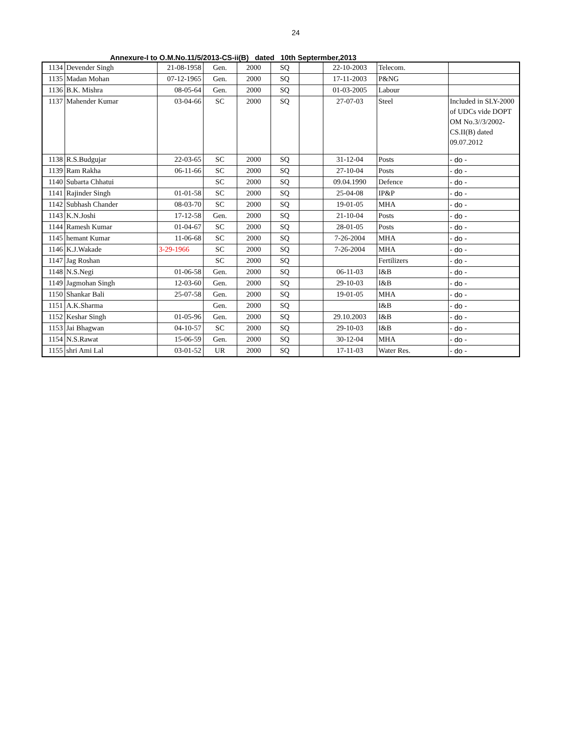24
Annexure-I to O.M.No.11/5/2013-CS-ii(B) dated 10th Septermber,2013
| 1134 | Devender Singh | 21-08-1958 | Gen. | 2000 | SQ | | 22-10-2003 | Telecom. | |
| 1135 | Madan Mohan | 07-12-1965 | Gen. | 2000 | SQ | | 17-11-2003 | P&NG | |
| 1136 | B.K. Mishra | 08-05-64 | Gen. | 2000 | SQ | | 01-03-2005 | Labour | |
| 1137 | Mahender Kumar | 03-04-66 | SC | 2000 | SQ | | 27-07-03 | Steel | Included in SLY-2000 of UDCs vide DOPT OM No.3//3/2002-CS.II(B) dated 09.07.2012 |
| 1138 | R.S.Budgujar | 22-03-65 | SC | 2000 | SQ | | 31-12-04 | Posts | - do - |
| 1139 | Ram Rakha | 06-11-66 | SC | 2000 | SQ | | 27-10-04 | Posts | - do - |
| 1140 | Subarta Chhatui | | SC | 2000 | SQ | | 09.04.1990 | Defence | - do - |
| 1141 | Rajinder Singh | 01-01-58 | SC | 2000 | SQ | | 25-04-08 | IP&P | - do - |
| 1142 | Subhash Chander | 08-03-70 | SC | 2000 | SQ | | 19-01-05 | MHA | - do - |
| 1143 | K.N.Joshi | 17-12-58 | Gen. | 2000 | SQ | | 21-10-04 | Posts | - do - |
| 1144 | Ramesh Kumar | 01-04-67 | SC | 2000 | SQ | | 28-01-05 | Posts | - do - |
| 1145 | hemant Kumar | 11-06-68 | SC | 2000 | SQ | | 7-26-2004 | MHA | - do - |
| 1146 | K.J.Wakade | 3-29-1966 | SC | 2000 | SQ | | 7-26-2004 | MHA | - do - |
| 1147 | Jag Roshan | | SC | 2000 | SQ | | | Fertilizers | - do - |
| 1148 | N.S.Negi | 01-06-58 | Gen. | 2000 | SQ | | 06-11-03 | I&B | - do - |
| 1149 | Jagmohan Singh | 12-03-60 | Gen. | 2000 | SQ | | 29-10-03 | I&B | - do - |
| 1150 | Shankar Bali | 25-07-58 | Gen. | 2000 | SQ | | 19-01-05 | MHA | - do - |
| 1151 | A.K.Sharma | | Gen. | 2000 | SQ | | | I&B | - do - |
| 1152 | Keshar Singh | 01-05-96 | Gen. | 2000 | SQ | | 29.10.2003 | I&B | - do - |
| 1153 | Jai Bhagwan | 04-10-57 | SC | 2000 | SQ | | 29-10-03 | I&B | - do - |
| 1154 | N.S.Rawat | 15-06-59 | Gen. | 2000 | SQ | | 30-12-04 | MHA | - do - |
| 1155 | shri Ami Lal | 03-01-52 | UR | 2000 | SQ | | 17-11-03 | Water Res. | - do - |